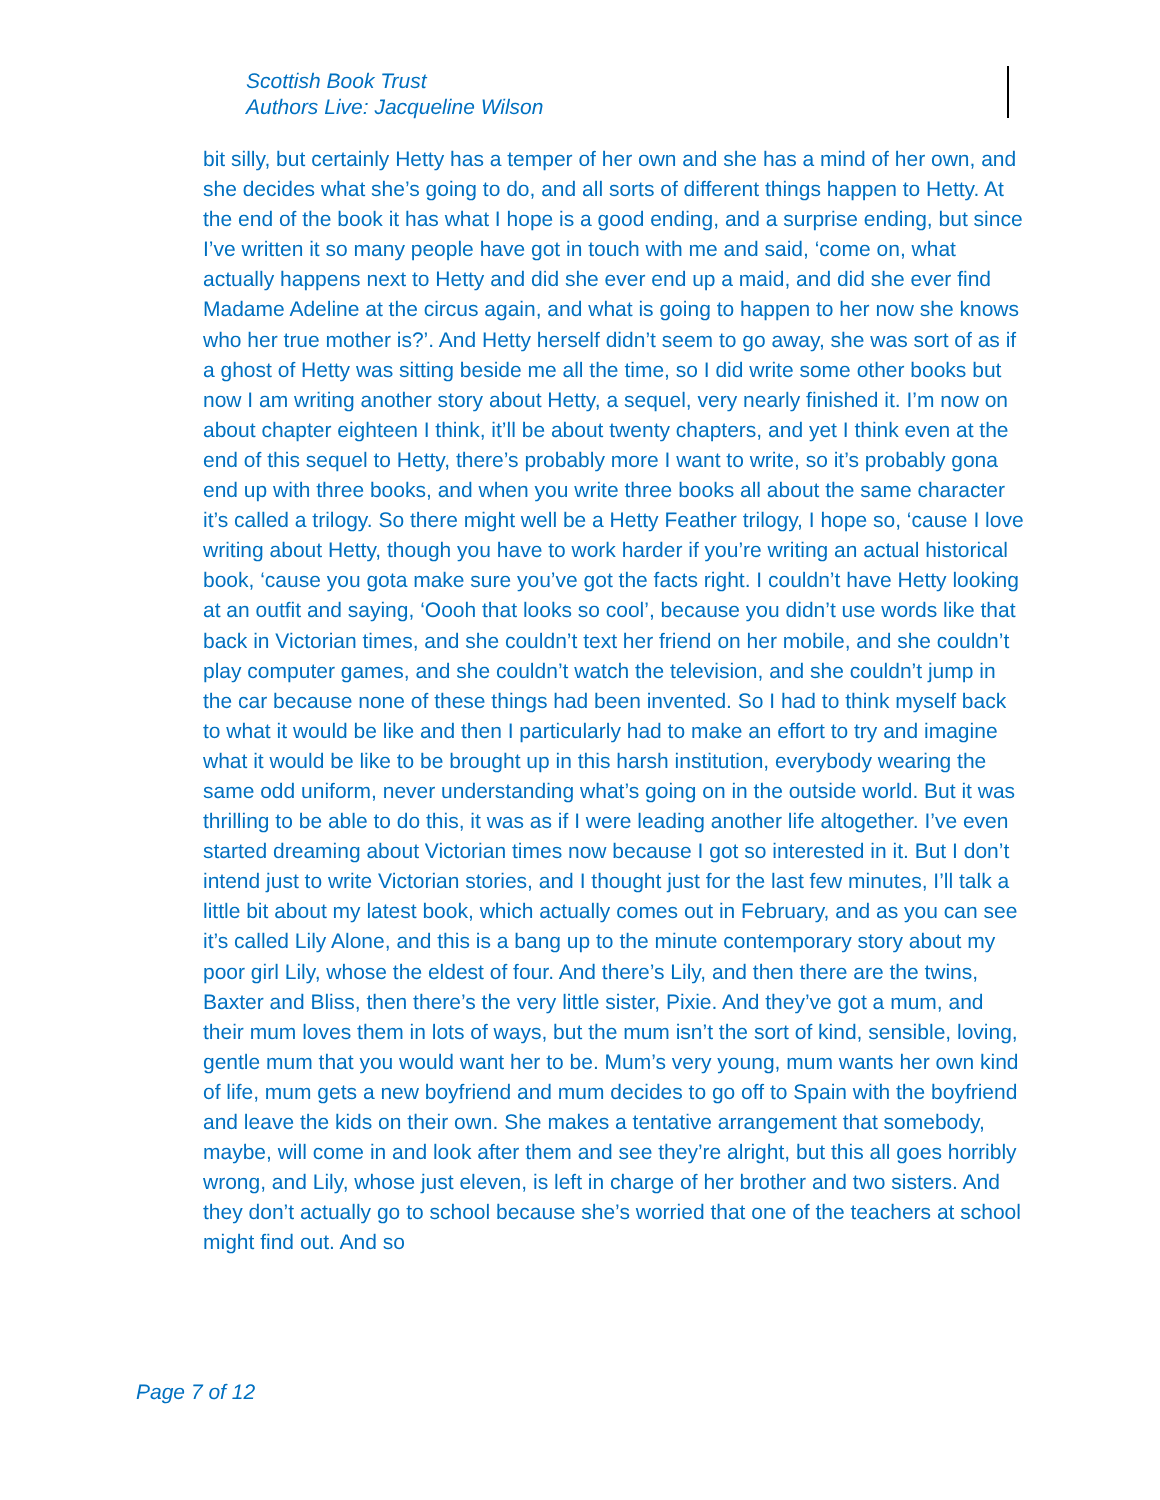Scottish Book Trust
Authors Live: Jacqueline Wilson
bit silly, but certainly Hetty has a temper of her own and she has a mind of her own, and she decides what she’s going to do, and all sorts of different things happen to Hetty. At the end of the book it has what I hope is a good ending, and a surprise ending, but since I’ve written it so many people have got in touch with me and said, ‘come on, what actually happens next to Hetty and did she ever end up a maid, and did she ever find Madame Adeline at the circus again, and what is going to happen to her now she knows who her true mother is?’. And Hetty herself didn’t seem to go away, she was sort of as if a ghost of Hetty was sitting beside me all the time, so I did write some other books but now I am writing another story about Hetty, a sequel, very nearly finished it. I’m now on about chapter eighteen I think, it’ll be about twenty chapters, and yet I think even at the end of this sequel to Hetty, there’s probably more I want to write, so it’s probably gona end up with three books, and when you write three books all about the same character it’s called a trilogy. So there might well be a Hetty Feather trilogy, I hope so, ‘cause I love writing about Hetty, though you have to work harder if you’re writing an actual historical book, ‘cause you gota make sure you’ve got the facts right. I couldn’t have Hetty looking at an outfit and saying, ‘Oooh that looks so cool’, because you didn’t use words like that back in Victorian times, and she couldn’t text her friend on her mobile, and she couldn’t play computer games, and she couldn’t watch the television, and she couldn’t jump in the car because none of these things had been invented. So I had to think myself back to what it would be like and then I particularly had to make an effort to try and imagine what it would be like to be brought up in this harsh institution, everybody wearing the same odd uniform, never understanding what’s going on in the outside world. But it was thrilling to be able to do this, it was as if I were leading another life altogether. I’ve even started dreaming about Victorian times now because I got so interested in it. But I don’t intend just to write Victorian stories, and I thought just for the last few minutes, I’ll talk a little bit about my latest book, which actually comes out in February, and as you can see it’s called Lily Alone, and this is a bang up to the minute contemporary story about my poor girl Lily, whose the eldest of four. And there’s Lily, and then there are the twins, Baxter and Bliss, then there’s the very little sister, Pixie. And they’ve got a mum, and their mum loves them in lots of ways, but the mum isn’t the sort of kind, sensible, loving, gentle mum that you would want her to be. Mum’s very young, mum wants her own kind of life, mum gets a new boyfriend and mum decides to go off to Spain with the boyfriend and leave the kids on their own. She makes a tentative arrangement that somebody, maybe, will come in and look after them and see they’re alright, but this all goes horribly wrong, and Lily, whose just eleven, is left in charge of her brother and two sisters. And they don’t actually go to school because she’s worried that one of the teachers at school might find out. And so
Page 7 of 12